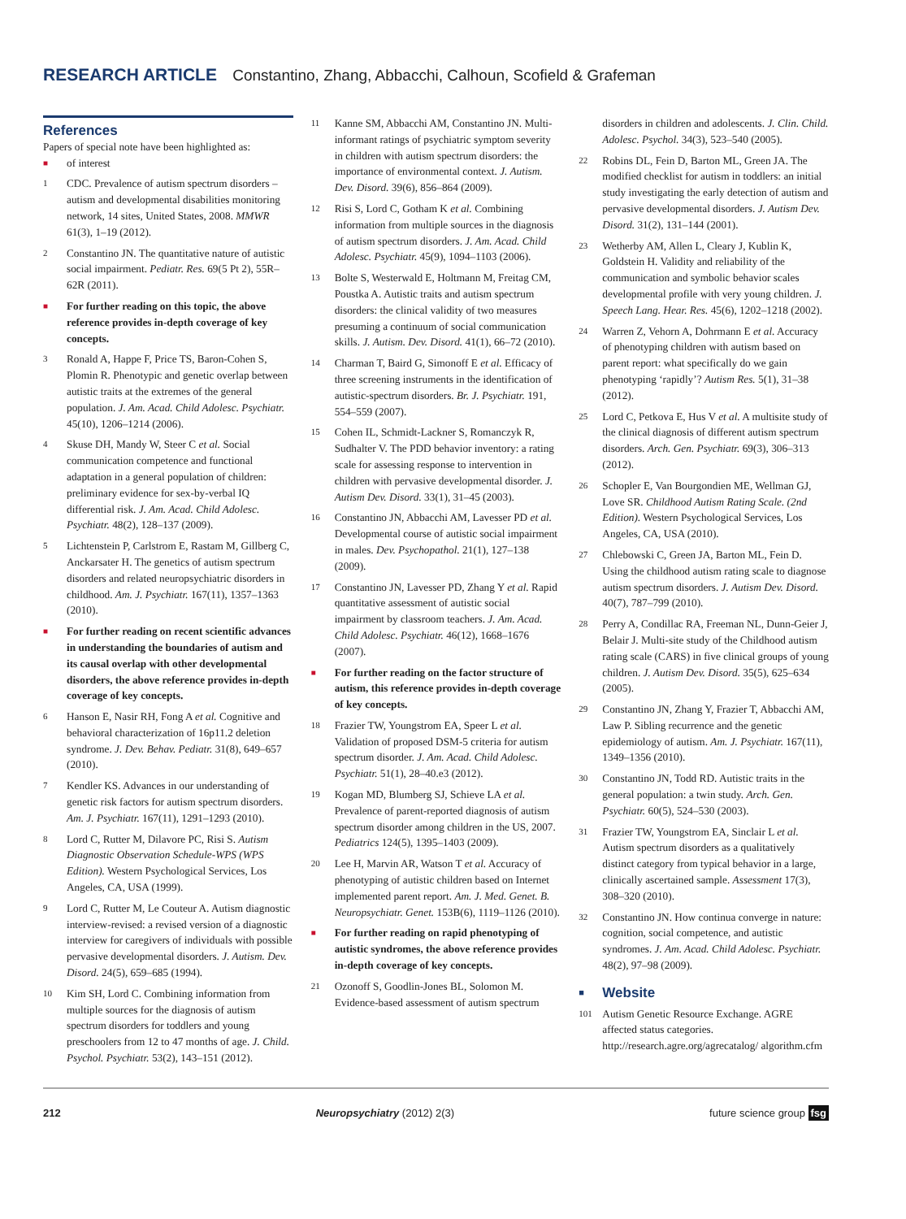RESEARCH ARTICLE Constantino, Zhang, Abbacchi, Calhoun, Scofield & Grafeman
References
Papers of special note have been highlighted as:
■ of interest
1 CDC. Prevalence of autism spectrum disorders – autism and developmental disabilities monitoring network, 14 sites, United States, 2008. MMWR 61(3), 1–19 (2012).
2 Constantino JN. The quantitative nature of autistic social impairment. Pediatr. Res. 69(5 Pt 2), 55R–62R (2011).
■ For further reading on this topic, the above reference provides in-depth coverage of key concepts.
3 Ronald A, Happe F, Price TS, Baron-Cohen S, Plomin R. Phenotypic and genetic overlap between autistic traits at the extremes of the general population. J. Am. Acad. Child Adolesc. Psychiatr. 45(10), 1206–1214 (2006).
4 Skuse DH, Mandy W, Steer C et al. Social communication competence and functional adaptation in a general population of children: preliminary evidence for sex-by-verbal IQ differential risk. J. Am. Acad. Child Adolesc. Psychiatr. 48(2), 128–137 (2009).
5 Lichtenstein P, Carlstrom E, Rastam M, Gillberg C, Anckarsater H. The genetics of autism spectrum disorders and related neuropsychiatric disorders in childhood. Am. J. Psychiatr. 167(11), 1357–1363 (2010).
■ For further reading on recent scientific advances in understanding the boundaries of autism and its causal overlap with other developmental disorders, the above reference provides in-depth coverage of key concepts.
6 Hanson E, Nasir RH, Fong A et al. Cognitive and behavioral characterization of 16p11.2 deletion syndrome. J. Dev. Behav. Pediatr. 31(8), 649–657 (2010).
7 Kendler KS. Advances in our understanding of genetic risk factors for autism spectrum disorders. Am. J. Psychiatr. 167(11), 1291–1293 (2010).
8 Lord C, Rutter M, Dilavore PC, Risi S. Autism Diagnostic Observation Schedule-WPS (WPS Edition). Western Psychological Services, Los Angeles, CA, USA (1999).
9 Lord C, Rutter M, Le Couteur A. Autism diagnostic interview-revised: a revised version of a diagnostic interview for caregivers of individuals with possible pervasive developmental disorders. J. Autism. Dev. Disord. 24(5), 659–685 (1994).
10 Kim SH, Lord C. Combining information from multiple sources for the diagnosis of autism spectrum disorders for toddlers and young preschoolers from 12 to 47 months of age. J. Child. Psychol. Psychiatr. 53(2), 143–151 (2012).
11 Kanne SM, Abbacchi AM, Constantino JN. Multi-informant ratings of psychiatric symptom severity in children with autism spectrum disorders: the importance of environmental context. J. Autism. Dev. Disord. 39(6), 856–864 (2009).
12 Risi S, Lord C, Gotham K et al. Combining information from multiple sources in the diagnosis of autism spectrum disorders. J. Am. Acad. Child Adolesc. Psychiatr. 45(9), 1094–1103 (2006).
13 Bolte S, Westerwald E, Holtmann M, Freitag CM, Poustka A. Autistic traits and autism spectrum disorders: the clinical validity of two measures presuming a continuum of social communication skills. J. Autism. Dev. Disord. 41(1), 66–72 (2010).
14 Charman T, Baird G, Simonoff E et al. Efficacy of three screening instruments in the identification of autistic-spectrum disorders. Br. J. Psychiatr. 191, 554–559 (2007).
15 Cohen IL, Schmidt-Lackner S, Romanczyk R, Sudhalter V. The PDD behavior inventory: a rating scale for assessing response to intervention in children with pervasive developmental disorder. J. Autism Dev. Disord. 33(1), 31–45 (2003).
16 Constantino JN, Abbacchi AM, Lavesser PD et al. Developmental course of autistic social impairment in males. Dev. Psychopathol. 21(1), 127–138 (2009).
17 Constantino JN, Lavesser PD, Zhang Y et al. Rapid quantitative assessment of autistic social impairment by classroom teachers. J. Am. Acad. Child Adolesc. Psychiatr. 46(12), 1668–1676 (2007).
■ For further reading on the factor structure of autism, this reference provides in-depth coverage of key concepts.
18 Frazier TW, Youngstrom EA, Speer L et al. Validation of proposed DSM-5 criteria for autism spectrum disorder. J. Am. Acad. Child Adolesc. Psychiatr. 51(1), 28–40.e3 (2012).
19 Kogan MD, Blumberg SJ, Schieve LA et al. Prevalence of parent-reported diagnosis of autism spectrum disorder among children in the US, 2007. Pediatrics 124(5), 1395–1403 (2009).
20 Lee H, Marvin AR, Watson T et al. Accuracy of phenotyping of autistic children based on Internet implemented parent report. Am. J. Med. Genet. B. Neuropsychiatr. Genet. 153B(6), 1119–1126 (2010).
■ For further reading on rapid phenotyping of autistic syndromes, the above reference provides in-depth coverage of key concepts.
21 Ozonoff S, Goodlin-Jones BL, Solomon M. Evidence-based assessment of autism spectrum
disorders in children and adolescents. J. Clin. Child. Adolesc. Psychol. 34(3), 523–540 (2005).
22 Robins DL, Fein D, Barton ML, Green JA. The modified checklist for autism in toddlers: an initial study investigating the early detection of autism and pervasive developmental disorders. J. Autism Dev. Disord. 31(2), 131–144 (2001).
23 Wetherby AM, Allen L, Cleary J, Kublin K, Goldstein H. Validity and reliability of the communication and symbolic behavior scales developmental profile with very young children. J. Speech Lang. Hear. Res. 45(6), 1202–1218 (2002).
24 Warren Z, Vehorn A, Dohrmann E et al. Accuracy of phenotyping children with autism based on parent report: what specifically do we gain phenotyping ‘rapidly’? Autism Res. 5(1), 31–38 (2012).
25 Lord C, Petkova E, Hus V et al. A multisite study of the clinical diagnosis of different autism spectrum disorders. Arch. Gen. Psychiatr. 69(3), 306–313 (2012).
26 Schopler E, Van Bourgondien ME, Wellman GJ, Love SR. Childhood Autism Rating Scale. (2nd Edition). Western Psychological Services, Los Angeles, CA, USA (2010).
27 Chlebowski C, Green JA, Barton ML, Fein D. Using the childhood autism rating scale to diagnose autism spectrum disorders. J. Autism Dev. Disord. 40(7), 787–799 (2010).
28 Perry A, Condillac RA, Freeman NL, Dunn-Geier J, Belair J. Multi-site study of the Childhood autism rating scale (CARS) in five clinical groups of young children. J. Autism Dev. Disord. 35(5), 625–634 (2005).
29 Constantino JN, Zhang Y, Frazier T, Abbacchi AM, Law P. Sibling recurrence and the genetic epidemiology of autism. Am. J. Psychiatr. 167(11), 1349–1356 (2010).
30 Constantino JN, Todd RD. Autistic traits in the general population: a twin study. Arch. Gen. Psychiatr. 60(5), 524–530 (2003).
31 Frazier TW, Youngstrom EA, Sinclair L et al. Autism spectrum disorders as a qualitatively distinct category from typical behavior in a large, clinically ascertained sample. Assessment 17(3), 308–320 (2010).
32 Constantino JN. How continua converge in nature: cognition, social competence, and autistic syndromes. J. Am. Acad. Child Adolesc. Psychiatr. 48(2), 97–98 (2009).
■
Website
101 Autism Genetic Resource Exchange. AGRE affected status categories. http://research.agre.org/agrecatalog/ algorithm.cfm
212 Neuropsychiatry (2012) 2(3) future science group fsg